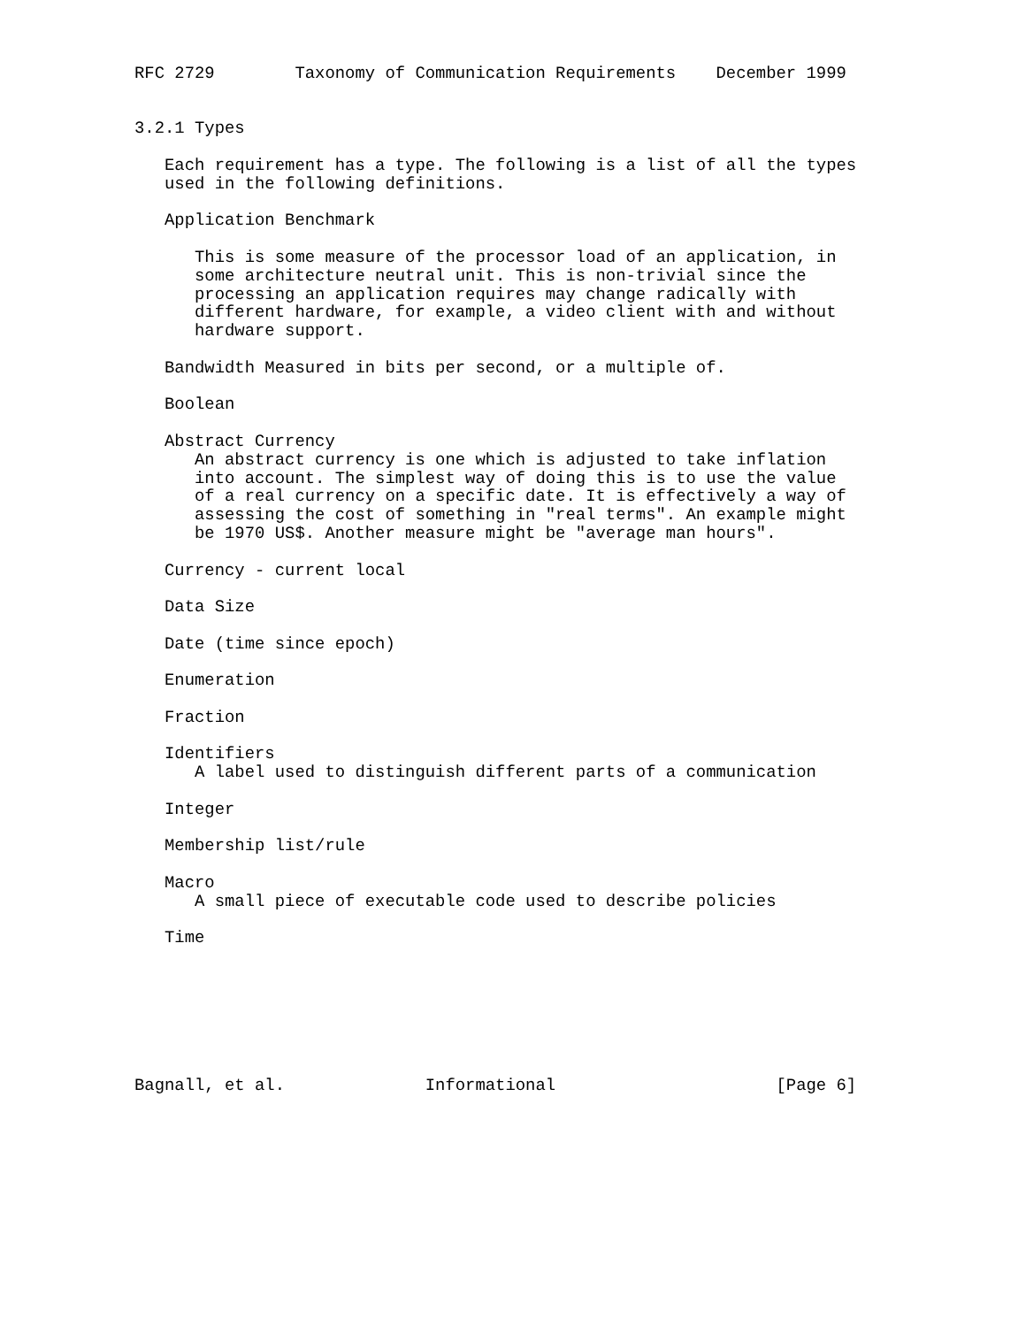RFC 2729        Taxonomy of Communication Requirements    December 1999


3.2.1 Types

   Each requirement has a type. The following is a list of all the types
   used in the following definitions.

   Application Benchmark

      This is some measure of the processor load of an application, in
      some architecture neutral unit. This is non-trivial since the
      processing an application requires may change radically with
      different hardware, for example, a video client with and without
      hardware support.

   Bandwidth Measured in bits per second, or a multiple of.

   Boolean

   Abstract Currency
      An abstract currency is one which is adjusted to take inflation
      into account. The simplest way of doing this is to use the value
      of a real currency on a specific date. It is effectively a way of
      assessing the cost of something in "real terms". An example might
      be 1970 US$. Another measure might be "average man hours".

   Currency - current local

   Data Size

   Date (time since epoch)

   Enumeration

   Fraction

   Identifiers
      A label used to distinguish different parts of a communication

   Integer

   Membership list/rule

   Macro
      A small piece of executable code used to describe policies

   Time







Bagnall, et al.              Informational                      [Page 6]